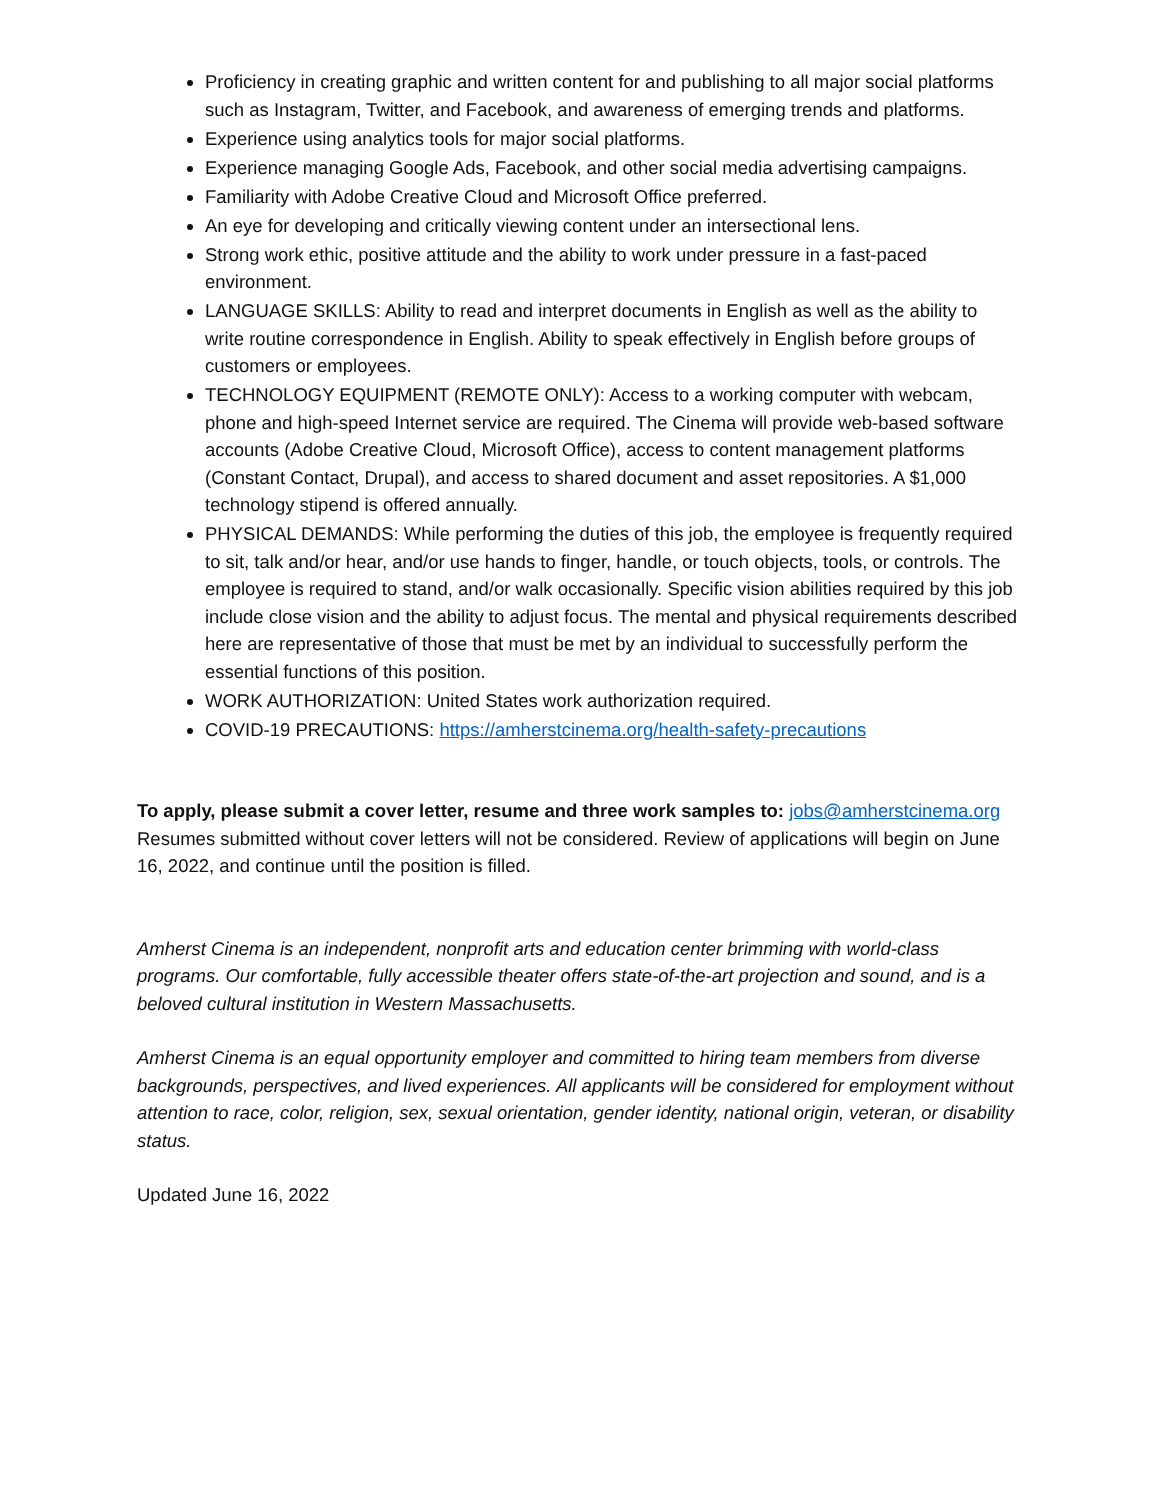Proficiency in creating graphic and written content for and publishing to all major social platforms such as Instagram, Twitter, and Facebook, and awareness of emerging trends and platforms.
Experience using analytics tools for major social platforms.
Experience managing Google Ads, Facebook, and other social media advertising campaigns.
Familiarity with Adobe Creative Cloud and Microsoft Office preferred.
An eye for developing and critically viewing content under an intersectional lens.
Strong work ethic, positive attitude and the ability to work under pressure in a fast-paced environment.
LANGUAGE SKILLS: Ability to read and interpret documents in English as well as the ability to write routine correspondence in English. Ability to speak effectively in English before groups of customers or employees.
TECHNOLOGY EQUIPMENT (REMOTE ONLY): Access to a working computer with webcam, phone and high-speed Internet service are required. The Cinema will provide web-based software accounts (Adobe Creative Cloud, Microsoft Office), access to content management platforms (Constant Contact, Drupal), and access to shared document and asset repositories. A $1,000 technology stipend is offered annually.
PHYSICAL DEMANDS: While performing the duties of this job, the employee is frequently required to sit, talk and/or hear, and/or use hands to finger, handle, or touch objects, tools, or controls. The employee is required to stand, and/or walk occasionally. Specific vision abilities required by this job include close vision and the ability to adjust focus. The mental and physical requirements described here are representative of those that must be met by an individual to successfully perform the essential functions of this position.
WORK AUTHORIZATION: United States work authorization required.
COVID-19 PRECAUTIONS: https://amherstcinema.org/health-safety-precautions
To apply, please submit a cover letter, resume and three work samples to: jobs@amherstcinema.org Resumes submitted without cover letters will not be considered. Review of applications will begin on June 16, 2022, and continue until the position is filled.
Amherst Cinema is an independent, nonprofit arts and education center brimming with world-class programs. Our comfortable, fully accessible theater offers state-of-the-art projection and sound, and is a beloved cultural institution in Western Massachusetts.
Amherst Cinema is an equal opportunity employer and committed to hiring team members from diverse backgrounds, perspectives, and lived experiences. All applicants will be considered for employment without attention to race, color, religion, sex, sexual orientation, gender identity, national origin, veteran, or disability status.
Updated June 16, 2022